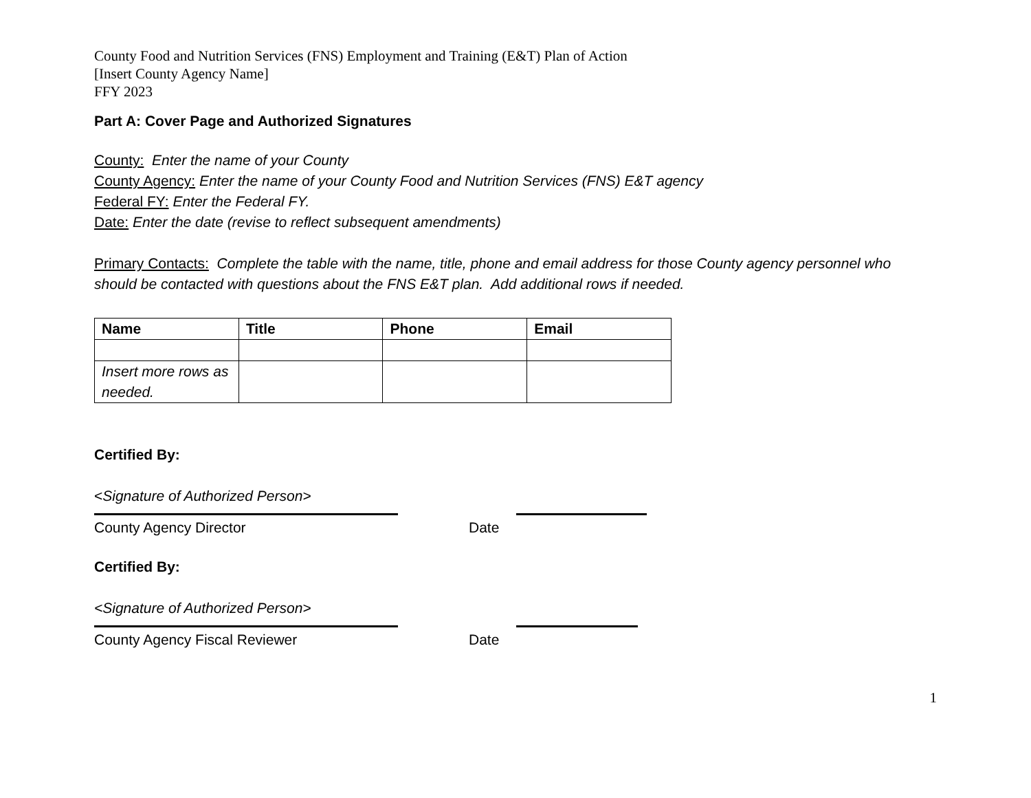County Food and Nutrition Services (FNS) Employment and Training (E&T) Plan of Action
[Insert County Agency Name]
FFY 2023
Part A: Cover Page and Authorized Signatures
County: Enter the name of your County
County Agency: Enter the name of your County Food and Nutrition Services (FNS) E&T agency
Federal FY: Enter the Federal FY.
Date: Enter the date (revise to reflect subsequent amendments)
Primary Contacts: Complete the table with the name, title, phone and email address for those County agency personnel who should be contacted with questions about the FNS E&T plan. Add additional rows if needed.
| Name | Title | Phone | Email |
| --- | --- | --- | --- |
| Insert more rows as needed. | | | |
Certified By:
<Signature of Authorized Person>
County Agency Director Date
Certified By:
<Signature of Authorized Person>
County Agency Fiscal Reviewer Date
1